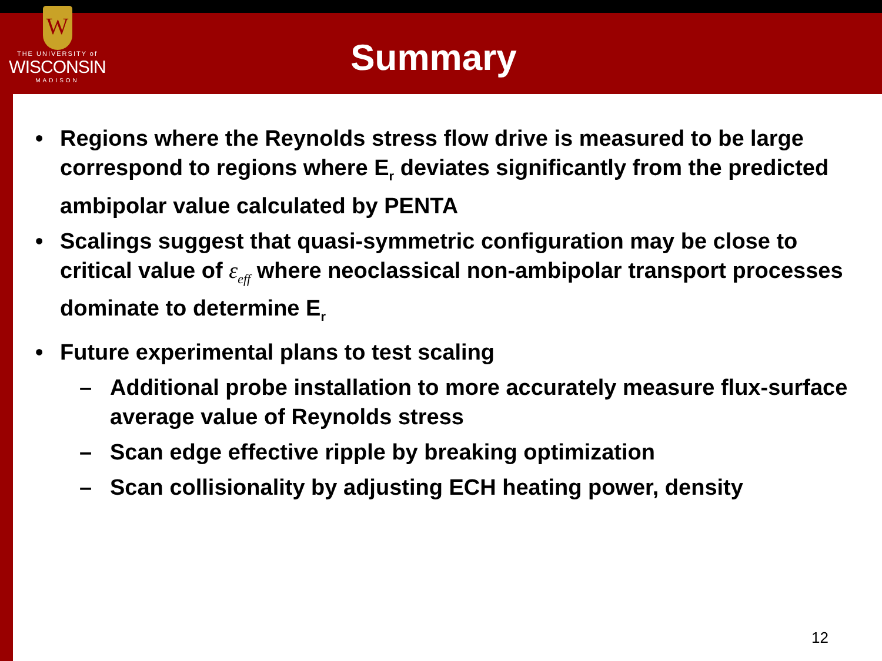W
THE UNIVERSITY of
WISCONSIN
MADISON
Summary
• Regions where the Reynolds stress flow drive is measured to be large correspond to regions where E<sub>r</sub> deviates significantly from the predicted ambipolar value calculated by PENTA
• Scalings suggest that quasi-symmetric configuration may be close to critical value of ε<sub>eff</sub> where neoclassical non-ambipolar transport processes dominate to determine E<sub>r</sub>
• Future experimental plans to test scaling
– Additional probe installation to more accurately measure flux-surface average value of Reynolds stress
– Scan edge effective ripple by breaking optimization
– Scan collisionality by adjusting ECH heating power, density
12